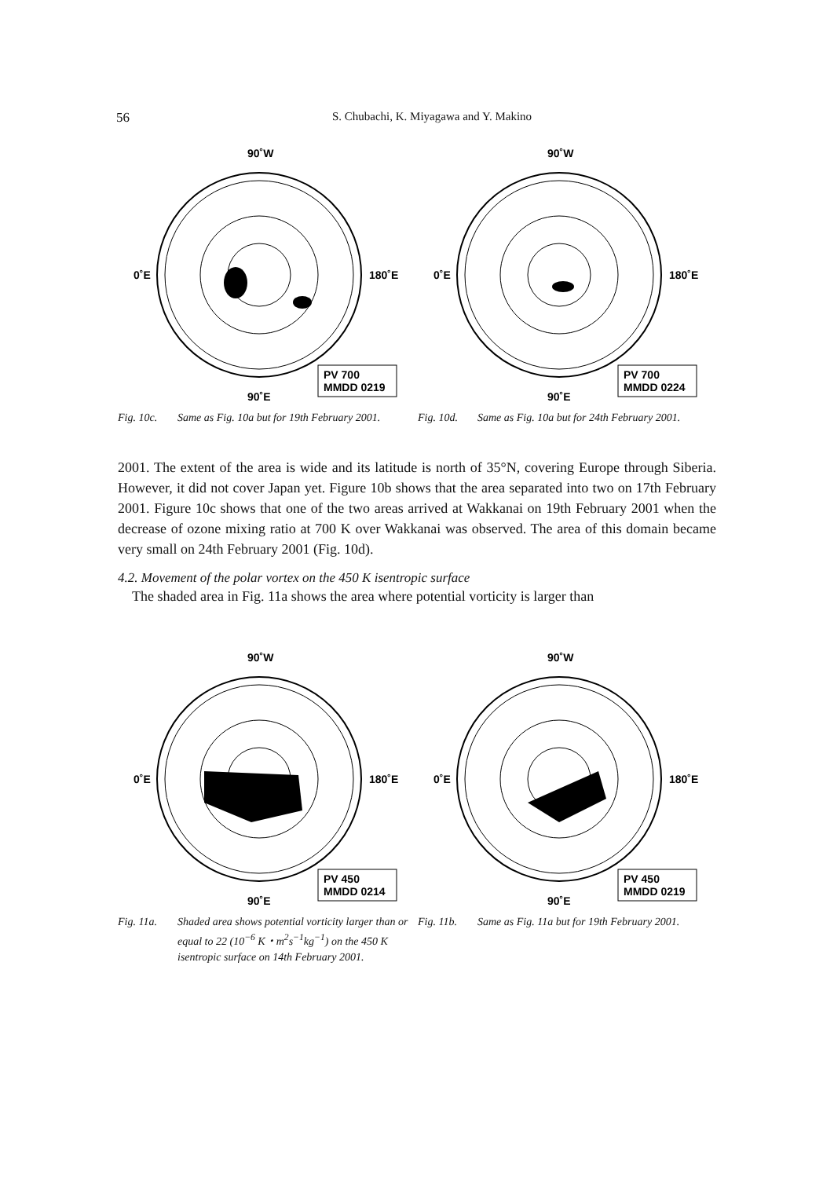56 S. Chubachi, K. Miyagawa and Y. Makino
90˚W
0˚E
180˚E
90˚E
PV 700
MMDD 0219
Fig. 10c. Same as Fig. 10a but for 19th February 2001.
90˚W
0˚E
180˚E
90˚E
PV 700
MMDD 0224
Fig. 10d. Same as Fig. 10a but for 24th February 2001.
2001. The extent of the area is wide and its latitude is north of 35°N, covering Europe through Siberia. However, it did not cover Japan yet. Figure 10b shows that the area separated into two on 17th February 2001. Figure 10c shows that one of the two areas arrived at Wakkanai on 19th February 2001 when the decrease of ozone mixing ratio at 700 K over Wakkanai was observed. The area of this domain became very small on 24th February 2001 (Fig. 10d).
4.2. Movement of the polar vortex on the 450 K isentropic surface
The shaded area in Fig. 11a shows the area where potential vorticity is larger than
90˚W
0˚E
180˚E
90˚E
PV 450
MMDD 0214
Fig. 11a. Shaded area shows potential vorticity larger than or equal to 22 (10<sup>−6</sup> K・m<sup>2</sup>s<sup>−1</sup>kg<sup>−1</sup>) on the 450 K isentropic surface on 14th February 2001.
90˚W
0˚E
180˚E
90˚E
PV 450
MMDD 0219
Fig. 11b. Same as Fig. 11a but for 19th February 2001.